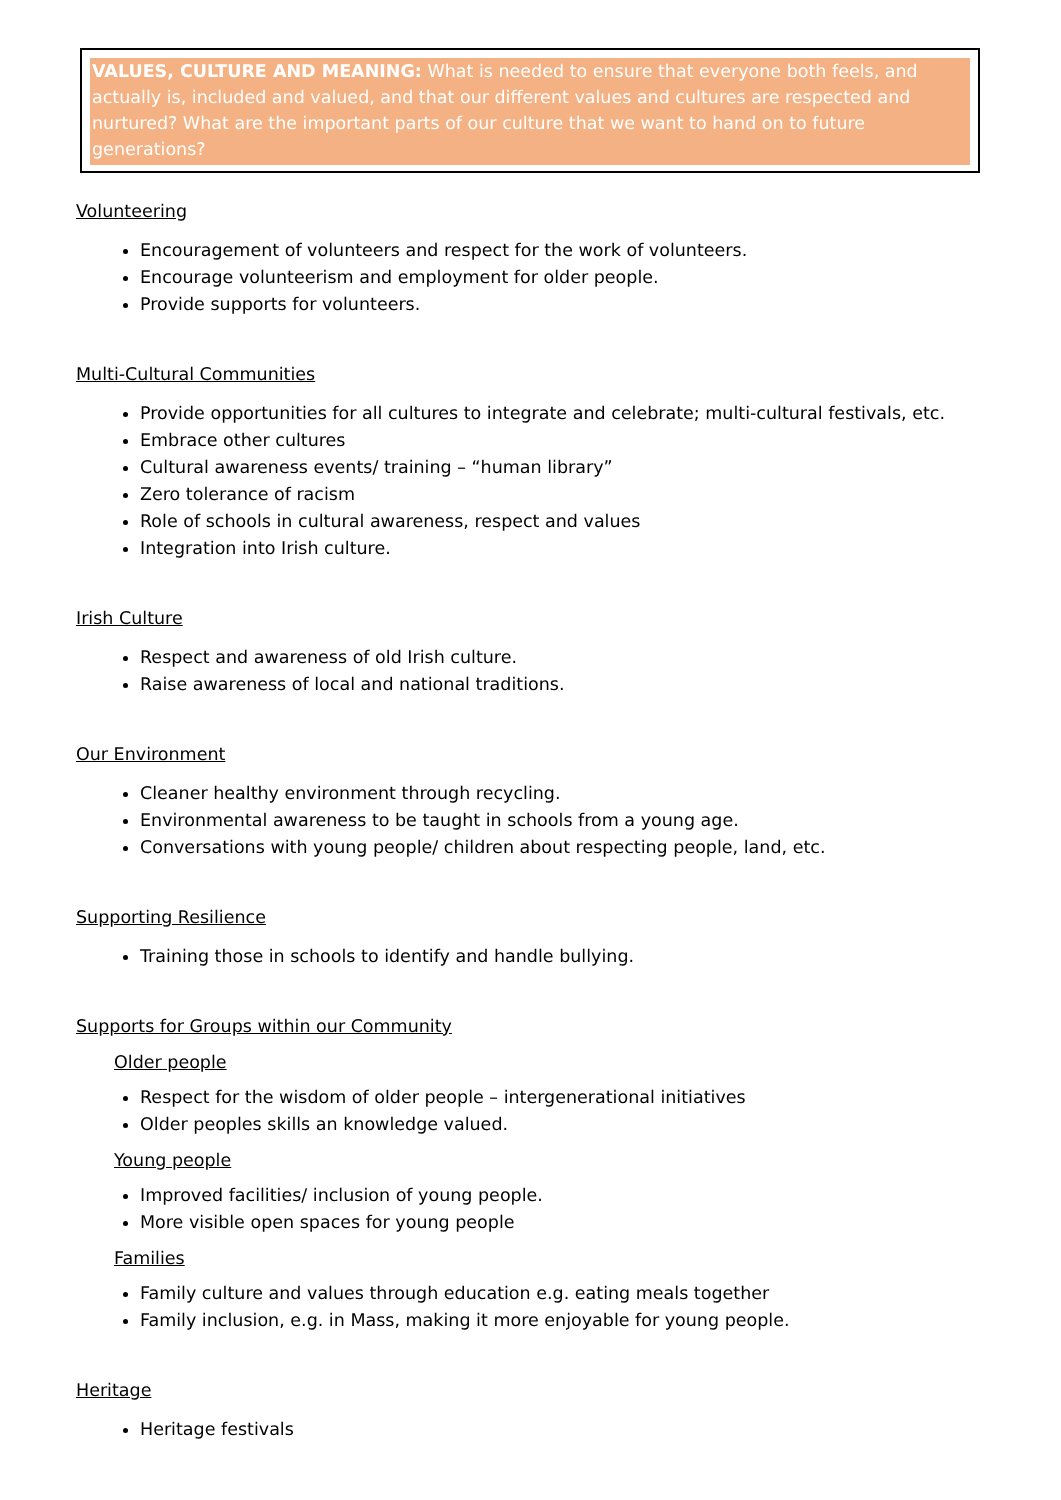VALUES, CULTURE AND MEANING: What is needed to ensure that everyone both feels, and actually is, included and valued, and that our different values and cultures are respected and nurtured? What are the important parts of our culture that we want to hand on to future generations?
Volunteering
Encouragement of volunteers and respect for the work of volunteers.
Encourage volunteerism and employment for older people.
Provide supports for volunteers.
Multi-Cultural Communities
Provide opportunities for all cultures to integrate and celebrate; multi-cultural festivals, etc.
Embrace other cultures
Cultural awareness events/ training – “human library”
Zero tolerance of racism
Role of schools in cultural awareness, respect and values
Integration into Irish culture.
Irish Culture
Respect and awareness of old Irish culture.
Raise awareness of local and national traditions.
Our Environment
Cleaner healthy environment through recycling.
Environmental awareness to be taught in schools from a young age.
Conversations with young people/ children about respecting people, land, etc.
Supporting Resilience
Training those in schools to identify and handle bullying.
Supports for Groups within our Community
Older people
Respect for the wisdom of older people – intergenerational initiatives
Older peoples skills an knowledge valued.
Young people
Improved facilities/ inclusion of young people.
More visible open spaces for young people
Families
Family culture and values through education e.g. eating meals together
Family inclusion, e.g. in Mass, making it more enjoyable for young people.
Heritage
Heritage festivals